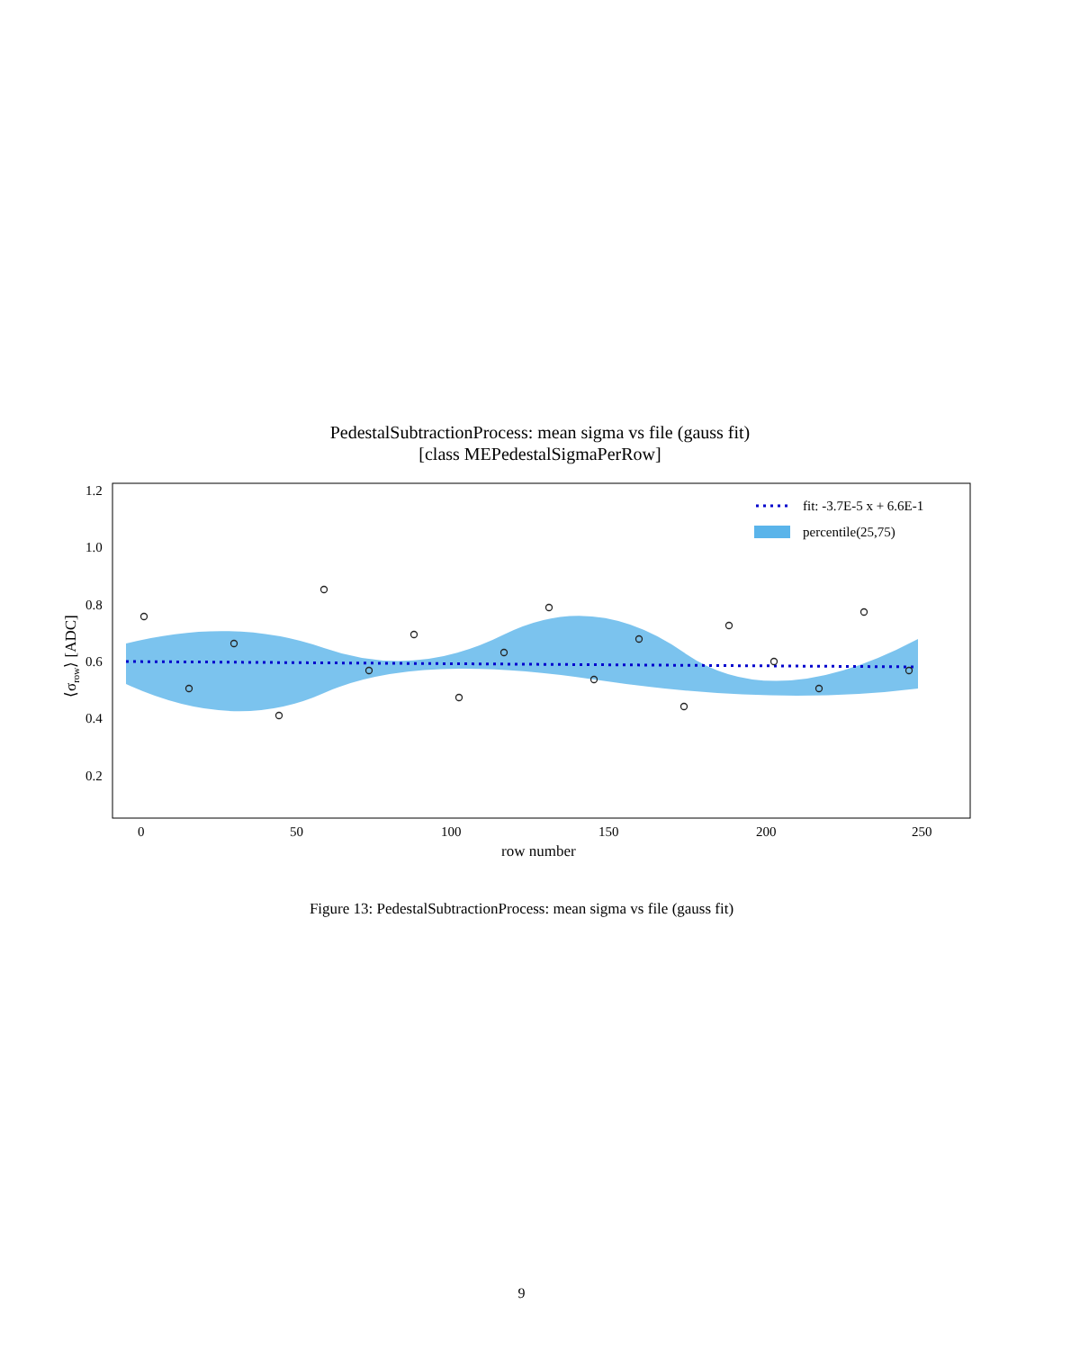PedestalSubtractionProcess: mean sigma vs file (gauss fit)
[class MEPedestalSigmaPerRow]
fit: -3.7E-5 x + 6.6E-1
percentile(25,75)
1.2
1.0
0.8
0.6
0.4
0.2
0
50
100
150
200
250
row number
⟨σrow⟩ [ADC]
Figure 13: PedestalSubtractionProcess: mean sigma vs file (gauss fit)
9